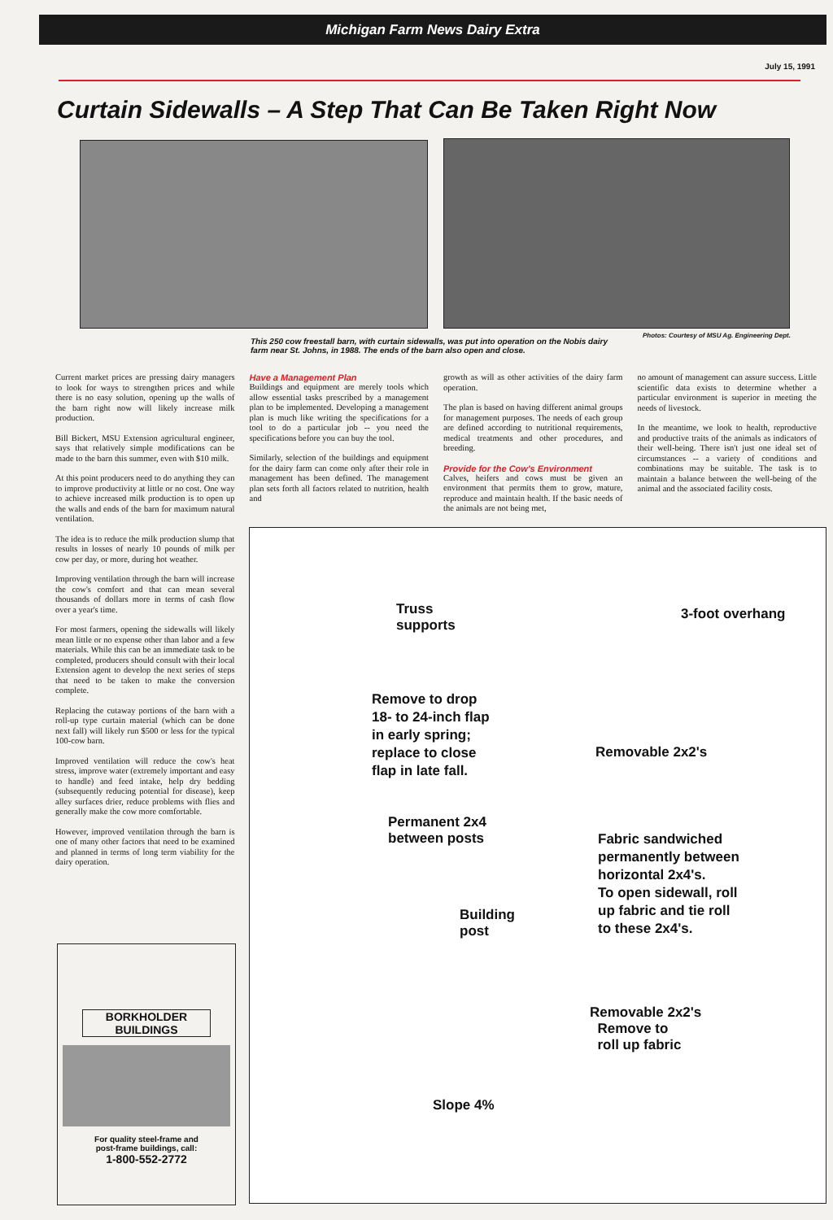Michigan Farm News Dairy Extra
July 15, 1991
Curtain Sidewalls – A Step That Can Be Taken Right Now
This 250 cow freestall barn, with curtain sidewalls, was put into operation on the Nobis dairy farm near St. Johns, in 1988. The ends of the barn also open and close.
Photos: Courtesy of MSU Ag. Engineering Dept.
Current market prices are pressing dairy managers to look for ways to strengthen prices and while there is no easy solution, opening up the walls of the barn right now will likely increase milk production.
Bill Bickert, MSU Extension agricultural engineer, says that relatively simple modifications can be made to the barn this summer, even with $10 milk.
At this point producers need to do anything they can to improve productivity at little or no cost. One way to achieve increased milk production is to open up the walls and ends of the barn for maximum natural ventilation.
The idea is to reduce the milk production slump that results in losses of nearly 10 pounds of milk per cow per day, or more, during hot weather.
Improving ventilation through the barn will increase the cow's comfort and that can mean several thousands of dollars more in terms of cash flow over a year's time.
For most farmers, opening the sidewalls will likely mean little or no expense other than labor and a few materials. While this can be an immediate task to be completed, producers should consult with their local Extension agent to develop the next series of steps that need to be taken to make the conversion complete.
Replacing the cutaway portions of the barn with a roll-up type curtain material (which can be done next fall) will likely run $500 or less for the typical 100-cow barn.
Improved ventilation will reduce the cow's heat stress, improve water (extremely important and easy to handle) and feed intake, help dry bedding (subsequently reducing potential for disease), keep alley surfaces drier, reduce problems with flies and generally make the cow more comfortable.
However, improved ventilation through the barn is one of many other factors that need to be examined and planned in terms of long term viability for the dairy operation.
Have a Management Plan
Buildings and equipment are merely tools which allow essential tasks prescribed by a management plan to be implemented. Developing a management plan is much like writing the specifications for a tool to do a particular job -- you need the specifications before you can buy the tool.
Similarly, selection of the buildings and equipment for the dairy farm can come only after their role in management has been defined. The management plan sets forth all factors related to nutrition, health and
growth as will as other activities of the dairy farm operation.
The plan is based on having different animal groups for management purposes. The needs of each group are defined according to nutritional requirements, medical treatments and other procedures, and breeding.
Provide for the Cow's Environment
Calves, heifers and cows must be given an environment that permits them to grow, mature, reproduce and maintain health. If the basic needs of the animals are not being met,
no amount of management can assure success. Little scientific data exists to determine whether a particular environment is superior in meeting the needs of livestock.
In the meantime, we look to health, reproductive and productive traits of the animals as indicators of their well-being. There isn't just one ideal set of circumstances -- a variety of conditions and combinations may be suitable. The task is to maintain a balance between the well-being of the animal and the associated facility costs.
Truss
supports
3-foot overhang
Remove to drop
18- to 24-inch flap
in early spring;
replace to close
flap in late fall.
Removable 2x2's
Permanent 2x4
between posts Fabric sandwiched
permanently between
horizontal 2x4's.
To open sidewall, roll
up fabric and tie roll
to these 2x4's. Building
post
Removable 2x2's
Remove to
roll up fabric
Slope 4%
BORKHOLDER
BUILDINGS
For quality steel-frame and
post-frame buildings, call:
1-800-552-2772